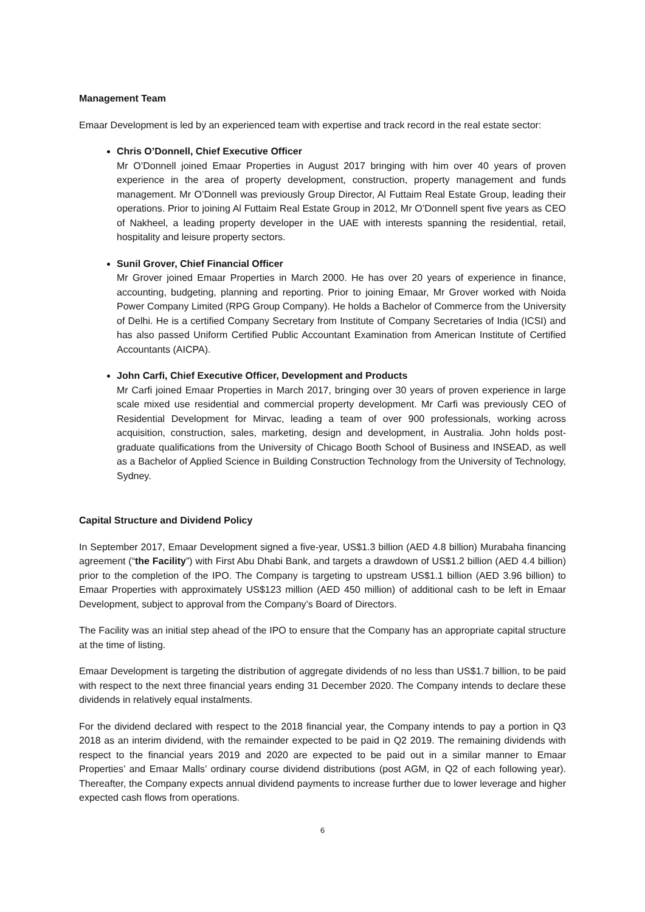Management Team
Emaar Development is led by an experienced team with expertise and track record in the real estate sector:
Chris O’Donnell, Chief Executive Officer
Mr O’Donnell joined Emaar Properties in August 2017 bringing with him over 40 years of proven experience in the area of property development, construction, property management and funds management. Mr O’Donnell was previously Group Director, Al Futtaim Real Estate Group, leading their operations. Prior to joining Al Futtaim Real Estate Group in 2012, Mr O’Donnell spent five years as CEO of Nakheel, a leading property developer in the UAE with interests spanning the residential, retail, hospitality and leisure property sectors.
Sunil Grover, Chief Financial Officer
Mr Grover joined Emaar Properties in March 2000. He has over 20 years of experience in finance, accounting, budgeting, planning and reporting. Prior to joining Emaar, Mr Grover worked with Noida Power Company Limited (RPG Group Company). He holds a Bachelor of Commerce from the University of Delhi. He is a certified Company Secretary from Institute of Company Secretaries of India (ICSI) and has also passed Uniform Certified Public Accountant Examination from American Institute of Certified Accountants (AICPA).
John Carfi, Chief Executive Officer, Development and Products
Mr Carfi joined Emaar Properties in March 2017, bringing over 30 years of proven experience in large scale mixed use residential and commercial property development. Mr Carfi was previously CEO of Residential Development for Mirvac, leading a team of over 900 professionals, working across acquisition, construction, sales, marketing, design and development, in Australia. John holds post-graduate qualifications from the University of Chicago Booth School of Business and INSEAD, as well as a Bachelor of Applied Science in Building Construction Technology from the University of Technology, Sydney.
Capital Structure and Dividend Policy
In September 2017, Emaar Development signed a five-year, US$1.3 billion (AED 4.8 billion) Murabaha financing agreement (“the Facility”) with First Abu Dhabi Bank, and targets a drawdown of US$1.2 billion (AED 4.4 billion) prior to the completion of the IPO. The Company is targeting to upstream US$1.1 billion (AED 3.96 billion) to Emaar Properties with approximately US$123 million (AED 450 million) of additional cash to be left in Emaar Development, subject to approval from the Company’s Board of Directors.
The Facility was an initial step ahead of the IPO to ensure that the Company has an appropriate capital structure at the time of listing.
Emaar Development is targeting the distribution of aggregate dividends of no less than US$1.7 billion, to be paid with respect to the next three financial years ending 31 December 2020. The Company intends to declare these dividends in relatively equal instalments.
For the dividend declared with respect to the 2018 financial year, the Company intends to pay a portion in Q3 2018 as an interim dividend, with the remainder expected to be paid in Q2 2019. The remaining dividends with respect to the financial years 2019 and 2020 are expected to be paid out in a similar manner to Emaar Properties’ and Emaar Malls’ ordinary course dividend distributions (post AGM, in Q2 of each following year). Thereafter, the Company expects annual dividend payments to increase further due to lower leverage and higher expected cash flows from operations.
6